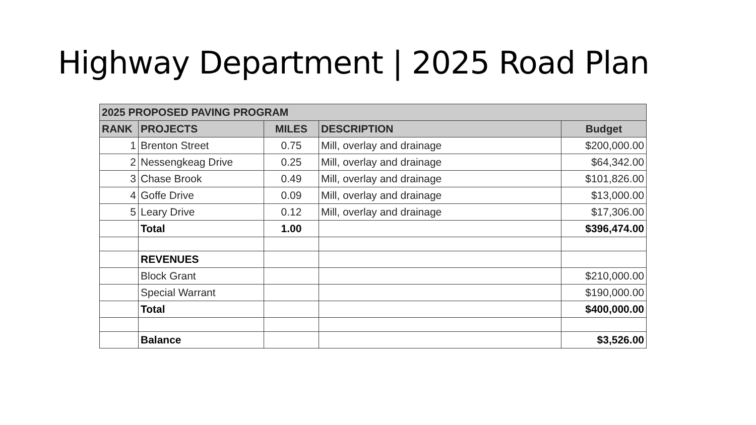Highway Department | 2025 Road Plan
| 2025 PROPOSED PAVING PROGRAM | | | | |
| --- | --- | --- | --- | --- |
| RANK | PROJECTS | MILES | DESCRIPTION | Budget |
| 1 | Brenton Street | 0.75 | Mill, overlay and drainage | $200,000.00 |
| 2 | Nessengkeag Drive | 0.25 | Mill, overlay and drainage | $64,342.00 |
| 3 | Chase Brook | 0.49 | Mill, overlay and drainage | $101,826.00 |
| 4 | Goffe Drive | 0.09 | Mill, overlay and drainage | $13,000.00 |
| 5 | Leary Drive | 0.12 | Mill, overlay and drainage | $17,306.00 |
| | Total | 1.00 | | $396,474.00 |
| | REVENUES | | | |
| | Block Grant | | | $210,000.00 |
| | Special Warrant | | | $190,000.00 |
| | Total | | | $400,000.00 |
| | Balance | | | $3,526.00 |